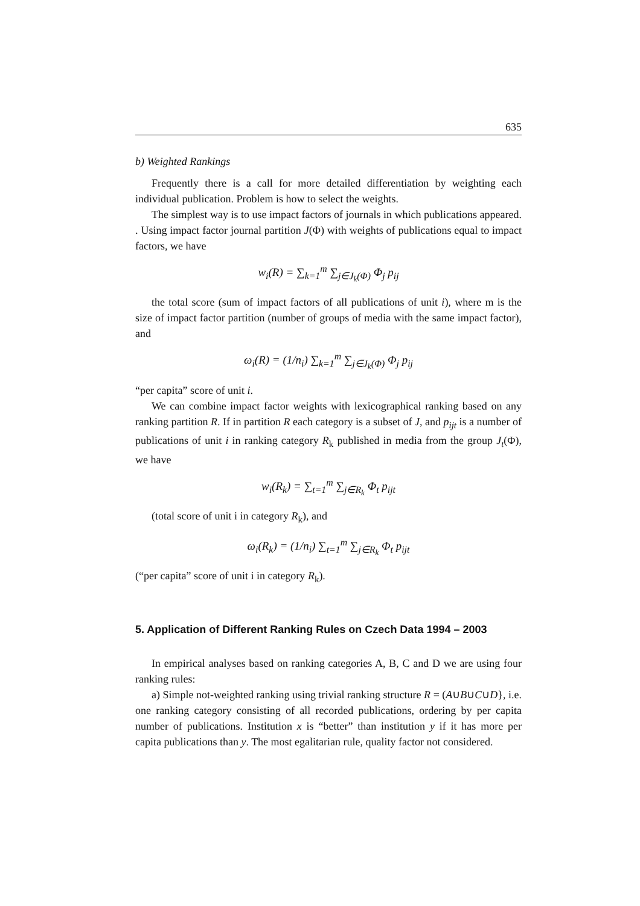635
b) Weighted Rankings
Frequently there is a call for more detailed differentiation by weighting each individual publication. Problem is how to select the weights.
The simplest way is to use impact factors of journals in which publications appeared. . Using impact factor journal partition J(Φ) with weights of publications equal to impact factors, we have
w<sub>i</sub>(R) = ∑<sub>k=1</sub><sup>m</sup> ∑<sub>j∈J<sub>k</sub>(Φ)</sub> Φ<sub>j</sub> p<sub>ij</sub>
the total score (sum of impact factors of all publications of unit i), where m is the size of impact factor partition (number of groups of media with the same impact factor), and
ω<sub>i</sub>(R) = (1/n<sub>i</sub>) ∑<sub>k=1</sub><sup>m</sup> ∑<sub>j∈J<sub>k</sub>(Φ)</sub> Φ<sub>j</sub> p<sub>ij</sub>
“per capita” score of unit i.
We can combine impact factor weights with lexicographical ranking based on any ranking partition R. If in partition R each category is a subset of J, and p<sub>ijt</sub> is a number of publications of unit i in ranking category R<sub>k</sub> published in media from the group J<sub>t</sub>(Φ), we have
w<sub>i</sub>(R<sub>k</sub>) = ∑<sub>t=1</sub><sup>m</sup> ∑<sub>j∈R<sub>k</sub></sub> Φ<sub>t</sub> p<sub>ijt</sub>
(total score of unit i in category R<sub>k</sub>), and
ω<sub>i</sub>(R<sub>k</sub>) = (1/n<sub>i</sub>) ∑<sub>t=1</sub><sup>m</sup> ∑<sub>j∈R<sub>k</sub></sub> Φ<sub>t</sub> p<sub>ijt</sub>
(“per capita” score of unit i in category R<sub>k</sub>).
5. Application of Different Ranking Rules on Czech Data 1994 – 2003
In empirical analyses based on ranking categories A, B, C and D we are using four ranking rules:
a) Simple not-weighted ranking using trivial ranking structure R = (A∪B∪C∪D}, i.e. one ranking category consisting of all recorded publications, ordering by per capita number of publications. Institution x is “better” than institution y if it has more per capita publications than y. The most egalitarian rule, quality factor not considered.